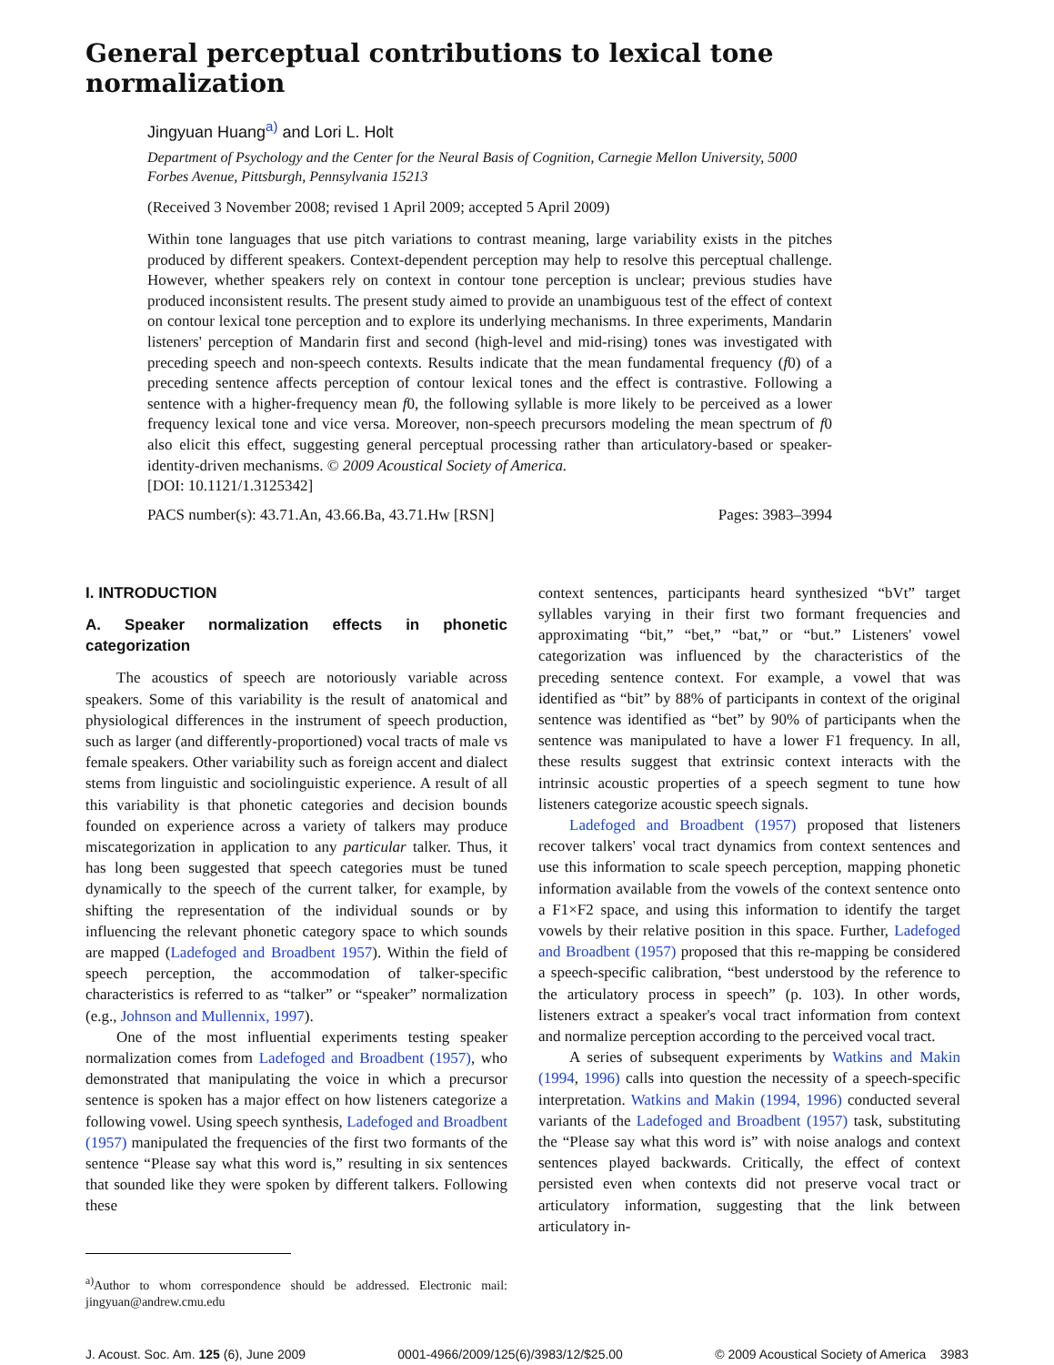General perceptual contributions to lexical tone normalization
Jingyuan Huang<sup>a)</sup> and Lori L. Holt
Department of Psychology and the Center for the Neural Basis of Cognition, Carnegie Mellon University, 5000 Forbes Avenue, Pittsburgh, Pennsylvania 15213
(Received 3 November 2008; revised 1 April 2009; accepted 5 April 2009)
Within tone languages that use pitch variations to contrast meaning, large variability exists in the pitches produced by different speakers. Context-dependent perception may help to resolve this perceptual challenge. However, whether speakers rely on context in contour tone perception is unclear; previous studies have produced inconsistent results. The present study aimed to provide an unambiguous test of the effect of context on contour lexical tone perception and to explore its underlying mechanisms. In three experiments, Mandarin listeners' perception of Mandarin first and second (high-level and mid-rising) tones was investigated with preceding speech and non-speech contexts. Results indicate that the mean fundamental frequency (f0) of a preceding sentence affects perception of contour lexical tones and the effect is contrastive. Following a sentence with a higher-frequency mean f0, the following syllable is more likely to be perceived as a lower frequency lexical tone and vice versa. Moreover, non-speech precursors modeling the mean spectrum of f0 also elicit this effect, suggesting general perceptual processing rather than articulatory-based or speaker-identity-driven mechanisms. © 2009 Acoustical Society of America.
[DOI: 10.1121/1.3125342]
PACS number(s): 43.71.An, 43.66.Ba, 43.71.Hw [RSN] Pages: 3983–3994
I. INTRODUCTION
A. Speaker normalization effects in phonetic categorization
The acoustics of speech are notoriously variable across speakers. Some of this variability is the result of anatomical and physiological differences in the instrument of speech production, such as larger (and differently-proportioned) vocal tracts of male vs female speakers. Other variability such as foreign accent and dialect stems from linguistic and sociolinguistic experience. A result of all this variability is that phonetic categories and decision bounds founded on experience across a variety of talkers may produce miscategorization in application to any particular talker. Thus, it has long been suggested that speech categories must be tuned dynamically to the speech of the current talker, for example, by shifting the representation of the individual sounds or by influencing the relevant phonetic category space to which sounds are mapped (Ladefoged and Broadbent 1957). Within the field of speech perception, the accommodation of talker-specific characteristics is referred to as “talker” or “speaker” normalization (e.g., Johnson and Mullennix, 1997).
One of the most influential experiments testing speaker normalization comes from Ladefoged and Broadbent (1957), who demonstrated that manipulating the voice in which a precursor sentence is spoken has a major effect on how listeners categorize a following vowel. Using speech synthesis, Ladefoged and Broadbent (1957) manipulated the frequencies of the first two formants of the sentence “Please say what this word is,” resulting in six sentences that sounded like they were spoken by different talkers. Following these
<sup>a)</sup> Author to whom correspondence should be addressed. Electronic mail: jingyuan@andrew.cmu.edu
context sentences, participants heard synthesized “bVt” target syllables varying in their first two formant frequencies and approximating “bit,” “bet,” “bat,” or “but.” Listeners' vowel categorization was influenced by the characteristics of the preceding sentence context. For example, a vowel that was identified as “bit” by 88% of participants in context of the original sentence was identified as “bet” by 90% of participants when the sentence was manipulated to have a lower F1 frequency. In all, these results suggest that extrinsic context interacts with the intrinsic acoustic properties of a speech segment to tune how listeners categorize acoustic speech signals.
Ladefoged and Broadbent (1957) proposed that listeners recover talkers' vocal tract dynamics from context sentences and use this information to scale speech perception, mapping phonetic information available from the vowels of the context sentence onto a F1×F2 space, and using this information to identify the target vowels by their relative position in this space. Further, Ladefoged and Broadbent (1957) proposed that this re-mapping be considered a speech-specific calibration, “best understood by the reference to the articulatory process in speech” (p. 103). In other words, listeners extract a speaker's vocal tract information from context and normalize perception according to the perceived vocal tract.
A series of subsequent experiments by Watkins and Makin (1994, 1996) calls into question the necessity of a speech-specific interpretation. Watkins and Makin (1994, 1996) conducted several variants of the Ladefoged and Broadbent (1957) task, substituting the “Please say what this word is” with noise analogs and context sentences played backwards. Critically, the effect of context persisted even when contexts did not preserve vocal tract or articulatory information, suggesting that the link between articulatory in-
J. Acoust. Soc. Am. 125 (6), June 2009 0001-4966/2009/125(6)/3983/12/$25.00 © 2009 Acoustical Society of America 3983